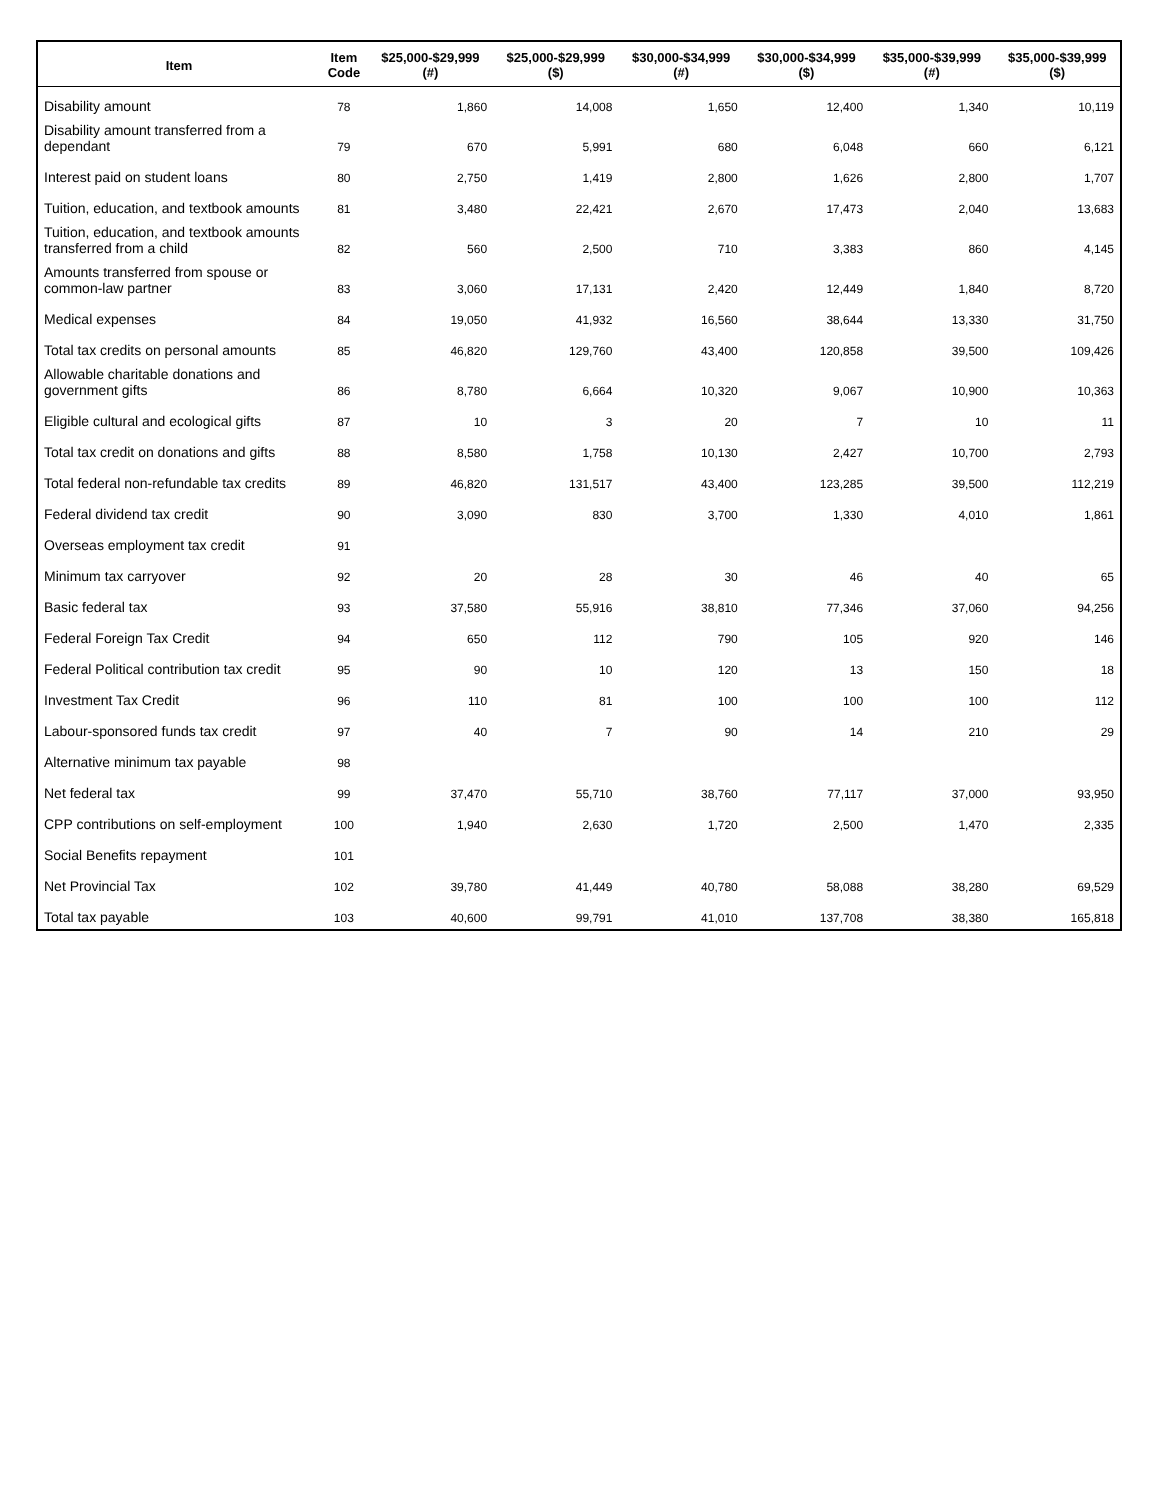| Item | Item Code | $25,000-$29,999 (#) | $25,000-$29,999 ($) | $30,000-$34,999 (#) | $30,000-$34,999 ($) | $35,000-$39,999 (#) | $35,000-$39,999 ($) |
| --- | --- | --- | --- | --- | --- | --- | --- |
| Disability amount | 78 | 1,860 | 14,008 | 1,650 | 12,400 | 1,340 | 10,119 |
| Disability amount transferred from a dependant | 79 | 670 | 5,991 | 680 | 6,048 | 660 | 6,121 |
| Interest paid on student loans | 80 | 2,750 | 1,419 | 2,800 | 1,626 | 2,800 | 1,707 |
| Tuition, education, and textbook amounts | 81 | 3,480 | 22,421 | 2,670 | 17,473 | 2,040 | 13,683 |
| Tuition, education, and textbook amounts transferred from a child | 82 | 560 | 2,500 | 710 | 3,383 | 860 | 4,145 |
| Amounts transferred from spouse or common-law partner | 83 | 3,060 | 17,131 | 2,420 | 12,449 | 1,840 | 8,720 |
| Medical expenses | 84 | 19,050 | 41,932 | 16,560 | 38,644 | 13,330 | 31,750 |
| Total tax credits on personal amounts | 85 | 46,820 | 129,760 | 43,400 | 120,858 | 39,500 | 109,426 |
| Allowable charitable donations and government gifts | 86 | 8,780 | 6,664 | 10,320 | 9,067 | 10,900 | 10,363 |
| Eligible cultural and ecological gifts | 87 | 10 | 3 | 20 | 7 | 10 | 11 |
| Total tax credit on donations and gifts | 88 | 8,580 | 1,758 | 10,130 | 2,427 | 10,700 | 2,793 |
| Total federal non-refundable tax credits | 89 | 46,820 | 131,517 | 43,400 | 123,285 | 39,500 | 112,219 |
| Federal dividend tax credit | 90 | 3,090 | 830 | 3,700 | 1,330 | 4,010 | 1,861 |
| Overseas employment tax credit | 91 | | | | | | |
| Minimum tax carryover | 92 | 20 | 28 | 30 | 46 | 40 | 65 |
| Basic federal tax | 93 | 37,580 | 55,916 | 38,810 | 77,346 | 37,060 | 94,256 |
| Federal Foreign Tax Credit | 94 | 650 | 112 | 790 | 105 | 920 | 146 |
| Federal Political contribution tax credit | 95 | 90 | 10 | 120 | 13 | 150 | 18 |
| Investment Tax Credit | 96 | 110 | 81 | 100 | 100 | 100 | 112 |
| Labour-sponsored funds tax credit | 97 | 40 | 7 | 90 | 14 | 210 | 29 |
| Alternative minimum tax payable | 98 | | | | | | |
| Net federal tax | 99 | 37,470 | 55,710 | 38,760 | 77,117 | 37,000 | 93,950 |
| CPP contributions on self-employment | 100 | 1,940 | 2,630 | 1,720 | 2,500 | 1,470 | 2,335 |
| Social Benefits repayment | 101 | | | | | | |
| Net Provincial Tax | 102 | 39,780 | 41,449 | 40,780 | 58,088 | 38,280 | 69,529 |
| Total tax payable | 103 | 40,600 | 99,791 | 41,010 | 137,708 | 38,380 | 165,818 |